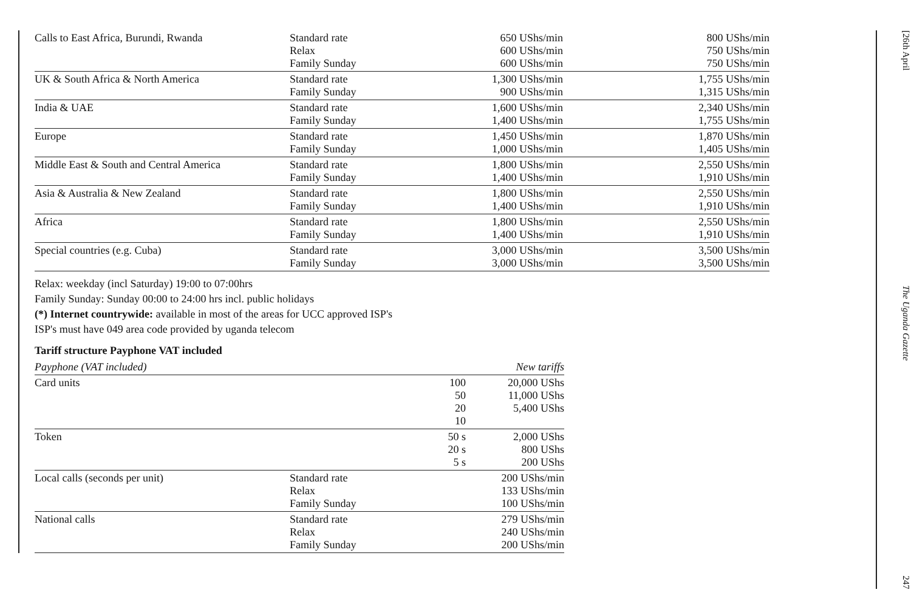| Calls to East Africa, Burundi, Rwanda | Standard rate Relax Family Sunday | 650 UShs/min 600 UShs/min 600 UShs/min | 800 UShs/min 750 UShs/min 750 UShs/min |
| UK & South Africa & North America | Standard rate Family Sunday | 1,300 UShs/min 900 UShs/min | 1,755 UShs/min 1,315 UShs/min |
| India & UAE | Standard rate Family Sunday | 1,600 UShs/min 1,400 UShs/min | 2,340 UShs/min 1,755 UShs/min |
| Europe | Standard rate Family Sunday | 1,450 UShs/min 1,000 UShs/min | 1,870 UShs/min 1,405 UShs/min |
| Middle East & South and Central America | Standard rate Family Sunday | 1,800 UShs/min 1,400 UShs/min | 2,550 UShs/min 1,910 UShs/min |
| Asia & Australia & New Zealand | Standard rate Family Sunday | 1,800 UShs/min 1,400 UShs/min | 2,550 UShs/min 1,910 UShs/min |
| Africa | Standard rate Family Sunday | 1,800 UShs/min 1,400 UShs/min | 2,550 UShs/min 1,910 UShs/min |
| Special countries (e.g. Cuba) | Standard rate Family Sunday | 3,000 UShs/min 3,000 UShs/min | 3,500 UShs/min 3,500 UShs/min |
Relax: weekday (incl Saturday) 19:00 to 07:00hrs
Family Sunday: Sunday 00:00 to 24:00 hrs incl. public holidays
(*) Internet countrywide: available in most of the areas for UCC approved ISP's
ISP's must have 049 area code provided by uganda telecom
Tariff structure Payphone VAT included
| Payphone (VAT included) | | | New tariffs |
| Card units | | 100 50 20 10 | 20,000 UShs 11,000 UShs 5,400 UShs |
| Token | | 50 s 20 s 5 s | 2,000 UShs 800 UShs 200 UShs |
| Local calls (seconds per unit) | Standard rate Relax Family Sunday | | 200 UShs/min 133 UShs/min 100 UShs/min |
| National calls | Standard rate Relax Family Sunday | | 279 UShs/min 240 UShs/min 200 UShs/min |
[26th April The Uganda Gazette 247